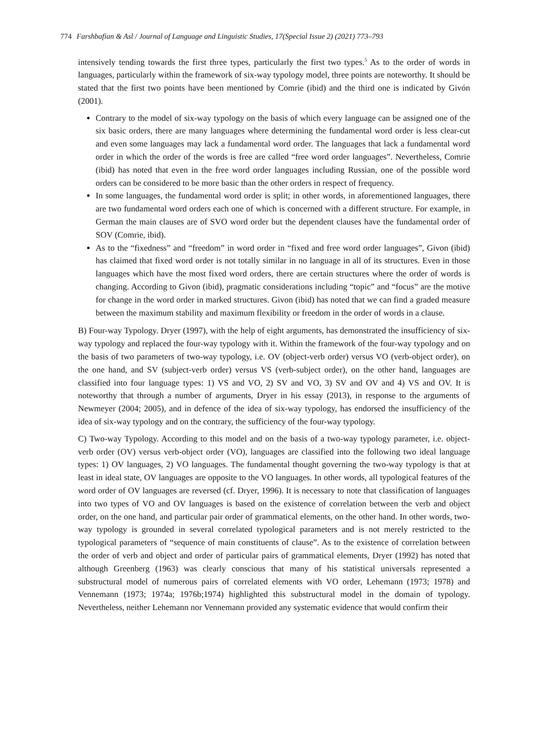774 Farshbafian & Asl / Journal of Language and Linguistic Studies, 17(Special Issue 2) (2021) 773–793
intensively tending towards the first three types, particularly the first two types.<sup>5</sup> As to the order of words in languages, particularly within the framework of six-way typology model, three points are noteworthy. It should be stated that the first two points have been mentioned by Comrie (ibid) and the third one is indicated by Givón (2001).
Contrary to the model of six-way typology on the basis of which every language can be assigned one of the six basic orders, there are many languages where determining the fundamental word order is less clear-cut and even some languages may lack a fundamental word order. The languages that lack a fundamental word order in which the order of the words is free are called “free word order languages”. Nevertheless, Comrie (ibid) has noted that even in the free word order languages including Russian, one of the possible word orders can be considered to be more basic than the other orders in respect of frequency.
In some languages, the fundamental word order is split; in other words, in aforementioned languages, there are two fundamental word orders each one of which is concerned with a different structure. For example, in German the main clauses are of SVO word order but the dependent clauses have the fundamental order of SOV (Comrie, ibid).
As to the “fixedness” and “freedom” in word order in “fixed and free word order languages”, Givon (ibid) has claimed that fixed word order is not totally similar in no language in all of its structures. Even in those languages which have the most fixed word orders, there are certain structures where the order of words is changing. According to Givon (ibid), pragmatic considerations including “topic” and “focus” are the motive for change in the word order in marked structures. Givon (ibid) has noted that we can find a graded measure between the maximum stability and maximum flexibility or freedom in the order of words in a clause.
B) Four-way Typology. Dryer (1997), with the help of eight arguments, has demonstrated the insufficiency of six-way typology and replaced the four-way typology with it. Within the framework of the four-way typology and on the basis of two parameters of two-way typology, i.e. OV (object-verb order) versus VO (verb-object order), on the one hand, and SV (subject-verb order) versus VS (verb-subject order), on the other hand, languages are classified into four language types: 1) VS and VO, 2) SV and VO, 3) SV and OV and 4) VS and OV. It is noteworthy that through a number of arguments, Dryer in his essay (2013), in response to the arguments of Newmeyer (2004; 2005), and in defence of the idea of six-way typology, has endorsed the insufficiency of the idea of six-way typology and on the contrary, the sufficiency of the four-way typology.
C) Two-way Typology. According to this model and on the basis of a two-way typology parameter, i.e. object-verb order (OV) versus verb-object order (VO), languages are classified into the following two ideal language types: 1) OV languages, 2) VO languages. The fundamental thought governing the two-way typology is that at least in ideal state, OV languages are opposite to the VO languages. In other words, all typological features of the word order of OV languages are reversed (cf. Dryer, 1996). It is necessary to note that classification of languages into two types of VO and OV languages is based on the existence of correlation between the verb and object order, on the one hand, and particular pair order of grammatical elements, on the other hand. In other words, two-way typology is grounded in several correlated typological parameters and is not merely restricted to the typological parameters of “sequence of main constituents of clause”. As to the existence of correlation between the order of verb and object and order of particular pairs of grammatical elements, Dryer (1992) has noted that although Greenberg (1963) was clearly conscious that many of his statistical universals represented a substructural model of numerous pairs of correlated elements with VO order, Lehemann (1973; 1978) and Vennemann (1973; 1974a; 1976b;1974) highlighted this substructural model in the domain of typology. Nevertheless, neither Lehemann nor Vennemann provided any systematic evidence that would confirm their